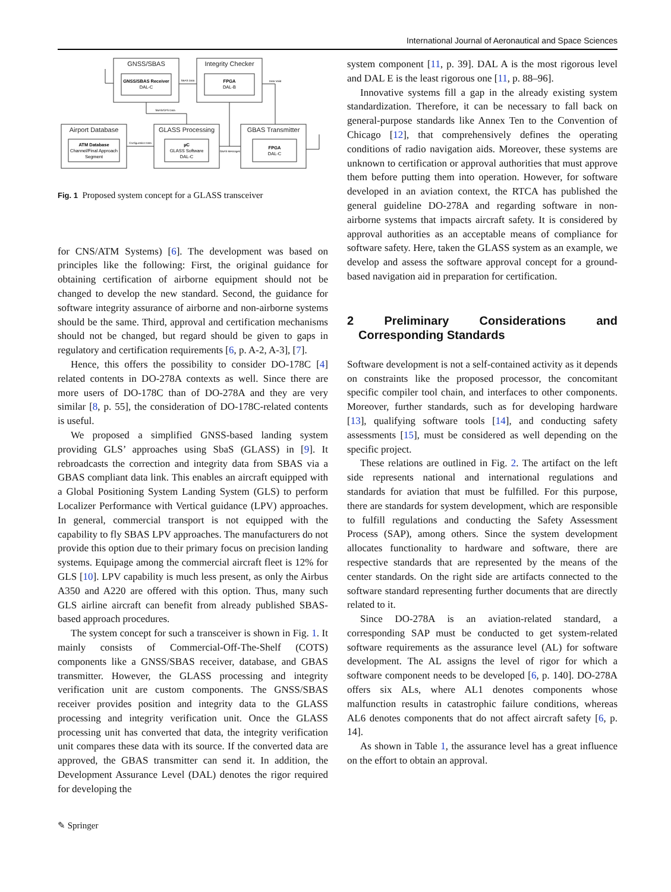International Journal of Aeronautical and Space Sciences
GNSS/SBAS
Integrity Checker
Airport Database
GLASS Processing
GBAS Transmitter
GNSS/SBAS Receiver
DAL-C
FPGA
DAL-B
ATM Database
Channel/Final Approach
Segment
µC
GLASS Software
DAL-C
FPGA
DAL-C
SBAS Data
Data Valid
SBAS/GPS Data
Configuration Data
GBAS Messages
Fig. 1 Proposed system concept for a GLASS transceiver
for CNS/ATM Systems) [6]. The development was based on principles like the following: First, the original guidance for obtaining certification of airborne equipment should not be changed to develop the new standard. Second, the guidance for software integrity assurance of airborne and non-airborne systems should be the same. Third, approval and certification mechanisms should not be changed, but regard should be given to gaps in regulatory and certification requirements [6, p. A-2, A-3], [7].
Hence, this offers the possibility to consider DO-178C [4] related contents in DO-278A contexts as well. Since there are more users of DO-178C than of DO-278A and they are very similar [8, p. 55], the consideration of DO-178C-related contents is useful.
We proposed a simplified GNSS-based landing system providing GLS’ approaches using SbaS (GLASS) in [9]. It rebroadcasts the correction and integrity data from SBAS via a GBAS compliant data link. This enables an aircraft equipped with a Global Positioning System Landing System (GLS) to perform Localizer Performance with Vertical guidance (LPV) approaches. In general, commercial transport is not equipped with the capability to fly SBAS LPV approaches. The manufacturers do not provide this option due to their primary focus on precision landing systems. Equipage among the commercial aircraft fleet is 12% for GLS [10]. LPV capability is much less present, as only the Airbus A350 and A220 are offered with this option. Thus, many such GLS airline aircraft can benefit from already published SBAS-based approach procedures.
The system concept for such a transceiver is shown in Fig. 1. It mainly consists of Commercial-Off-The-Shelf (COTS) components like a GNSS/SBAS receiver, database, and GBAS transmitter. However, the GLASS processing and integrity verification unit are custom components. The GNSS/SBAS receiver provides position and integrity data to the GLASS processing and integrity verification unit. Once the GLASS processing unit has converted that data, the integrity verification unit compares these data with its source. If the converted data are approved, the GBAS transmitter can send it. In addition, the Development Assurance Level (DAL) denotes the rigor required for developing the
system component [11, p. 39]. DAL A is the most rigorous level and DAL E is the least rigorous one [11, p. 88–96].
Innovative systems fill a gap in the already existing system standardization. Therefore, it can be necessary to fall back on general-purpose standards like Annex Ten to the Convention of Chicago [12], that comprehensively defines the operating conditions of radio navigation aids. Moreover, these systems are unknown to certification or approval authorities that must approve them before putting them into operation. However, for software developed in an aviation context, the RTCA has published the general guideline DO-278A and regarding software in non-airborne systems that impacts aircraft safety. It is considered by approval authorities as an acceptable means of compliance for software safety. Here, taken the GLASS system as an example, we develop and assess the software approval concept for a ground-based navigation aid in preparation for certification.
2 Preliminary Considerations and Corresponding Standards
Software development is not a self-contained activity as it depends on constraints like the proposed processor, the concomitant specific compiler tool chain, and interfaces to other components. Moreover, further standards, such as for developing hardware [13], qualifying software tools [14], and conducting safety assessments [15], must be considered as well depending on the specific project.
These relations are outlined in Fig. 2. The artifact on the left side represents national and international regulations and standards for aviation that must be fulfilled. For this purpose, there are standards for system development, which are responsible to fulfill regulations and conducting the Safety Assessment Process (SAP), among others. Since the system development allocates functionality to hardware and software, there are respective standards that are represented by the means of the center standards. On the right side are artifacts connected to the software standard representing further documents that are directly related to it.
Since DO-278A is an aviation-related standard, a corresponding SAP must be conducted to get system-related software requirements as the assurance level (AL) for software development. The AL assigns the level of rigor for which a software component needs to be developed [6, p. 140]. DO-278A offers six ALs, where AL1 denotes components whose malfunction results in catastrophic failure conditions, whereas AL6 denotes components that do not affect aircraft safety [6, p. 14].
As shown in Table 1, the assurance level has a great influence on the effort to obtain an approval.
✎ Springer